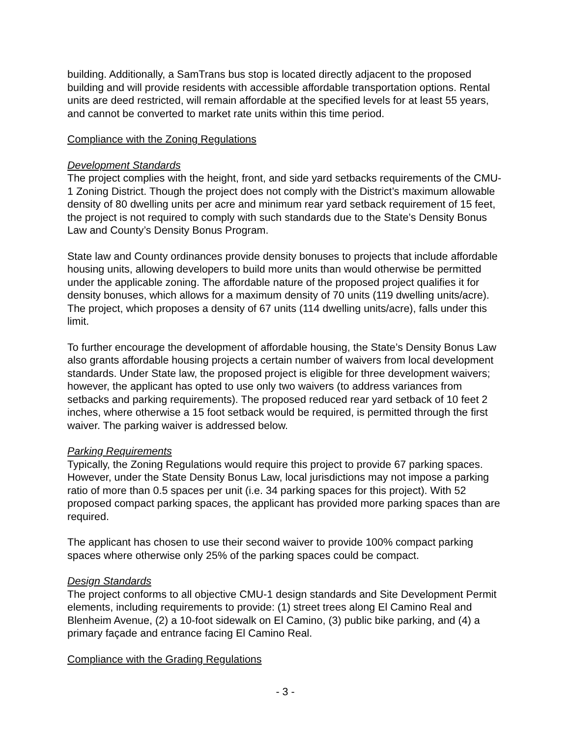building. Additionally, a SamTrans bus stop is located directly adjacent to the proposed building and will provide residents with accessible affordable transportation options. Rental units are deed restricted, will remain affordable at the specified levels for at least 55 years, and cannot be converted to market rate units within this time period.
Compliance with the Zoning Regulations
Development Standards
The project complies with the height, front, and side yard setbacks requirements of the CMU-1 Zoning District. Though the project does not comply with the District’s maximum allowable density of 80 dwelling units per acre and minimum rear yard setback requirement of 15 feet, the project is not required to comply with such standards due to the State’s Density Bonus Law and County’s Density Bonus Program.
State law and County ordinances provide density bonuses to projects that include affordable housing units, allowing developers to build more units than would otherwise be permitted under the applicable zoning. The affordable nature of the proposed project qualifies it for density bonuses, which allows for a maximum density of 70 units (119 dwelling units/acre). The project, which proposes a density of 67 units (114 dwelling units/acre), falls under this limit.
To further encourage the development of affordable housing, the State’s Density Bonus Law also grants affordable housing projects a certain number of waivers from local development standards. Under State law, the proposed project is eligible for three development waivers; however, the applicant has opted to use only two waivers (to address variances from setbacks and parking requirements). The proposed reduced rear yard setback of 10 feet 2 inches, where otherwise a 15 foot setback would be required, is permitted through the first waiver. The parking waiver is addressed below.
Parking Requirements
Typically, the Zoning Regulations would require this project to provide 67 parking spaces. However, under the State Density Bonus Law, local jurisdictions may not impose a parking ratio of more than 0.5 spaces per unit (i.e. 34 parking spaces for this project). With 52 proposed compact parking spaces, the applicant has provided more parking spaces than are required.
The applicant has chosen to use their second waiver to provide 100% compact parking spaces where otherwise only 25% of the parking spaces could be compact.
Design Standards
The project conforms to all objective CMU-1 design standards and Site Development Permit elements, including requirements to provide: (1) street trees along El Camino Real and Blenheim Avenue, (2) a 10-foot sidewalk on El Camino, (3) public bike parking, and (4) a primary façade and entrance facing El Camino Real.
Compliance with the Grading Regulations
- 3 -